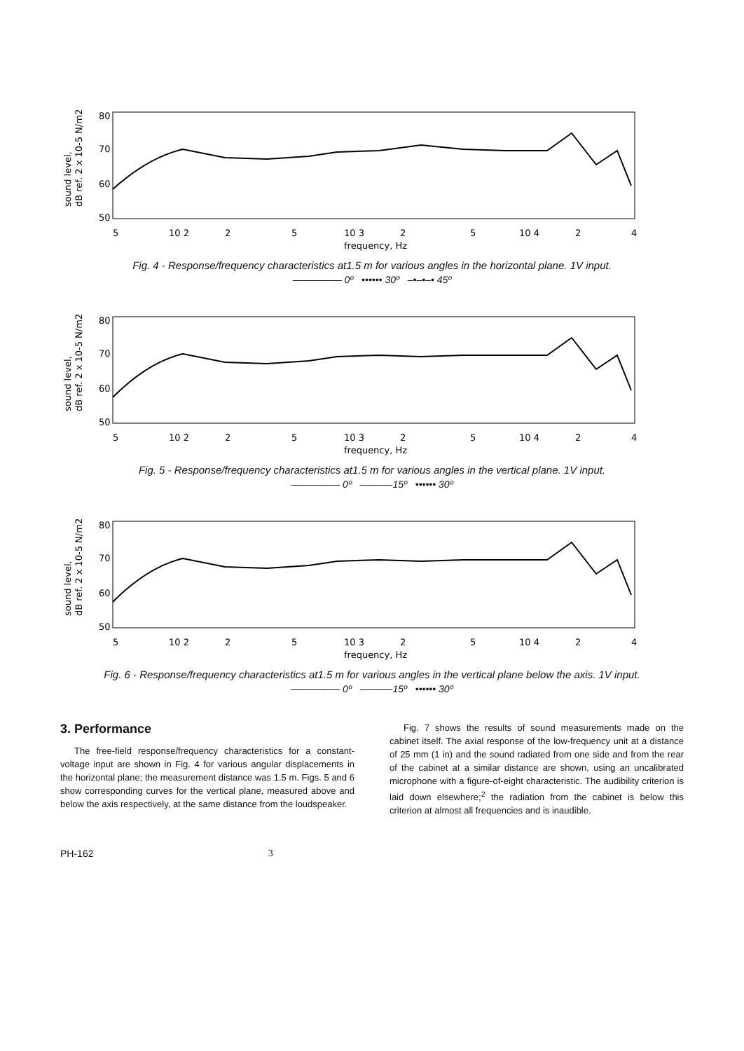80
70
60
50
sound level,
dB ref. 2 x 10-5 N/m2
5
10 2
2
5
10 3
2
5
10 4
2
4
frequency, Hz
Fig. 4 - Response/frequency characteristics at1.5 m for various angles in the horizontal plane. 1V input.
————— 0º •••••• 30º –•–•–• 45º
80
70
60
50
sound level,
dB ref. 2 x 10-5 N/m2
5
10 2
2
5
10 3
2
5
10 4
2
4
frequency, Hz
Fig. 5 - Response/frequency characteristics at1.5 m for various angles in the vertical plane. 1V input.
————— 0º ––––––15º •••••• 30º
80
70
60
50
sound level,
dB ref. 2 x 10-5 N/m2
5
10 2
2
5
10 3
2
5
10 4
2
4
frequency, Hz
Fig. 6 - Response/frequency characteristics at1.5 m for various angles in the vertical plane below the axis. 1V input.
————— 0º ––––––15º •••••• 30º
3. Performance
The free-field response/frequency characteristics for a constant-voltage input are shown in Fig. 4 for various angular displacements in the horizontal plane; the measurement distance was 1.5 m. Figs. 5 and 6 show corresponding curves for the vertical plane, measured above and below the axis respectively, at the same distance from the loudspeaker.
Fig. 7 shows the results of sound measurements made on the cabinet itself. The axial response of the low-frequency unit at a distance of 25 mm (1 in) and the sound radiated from one side and from the rear of the cabinet at a similar distance are shown, using an uncalibrated microphone with a figure-of-eight characteristic. The audibility criterion is laid down elsewhere;<sup>2</sup> the radiation from the cabinet is below this criterion at almost all frequencies and is inaudible.
PH-162 3